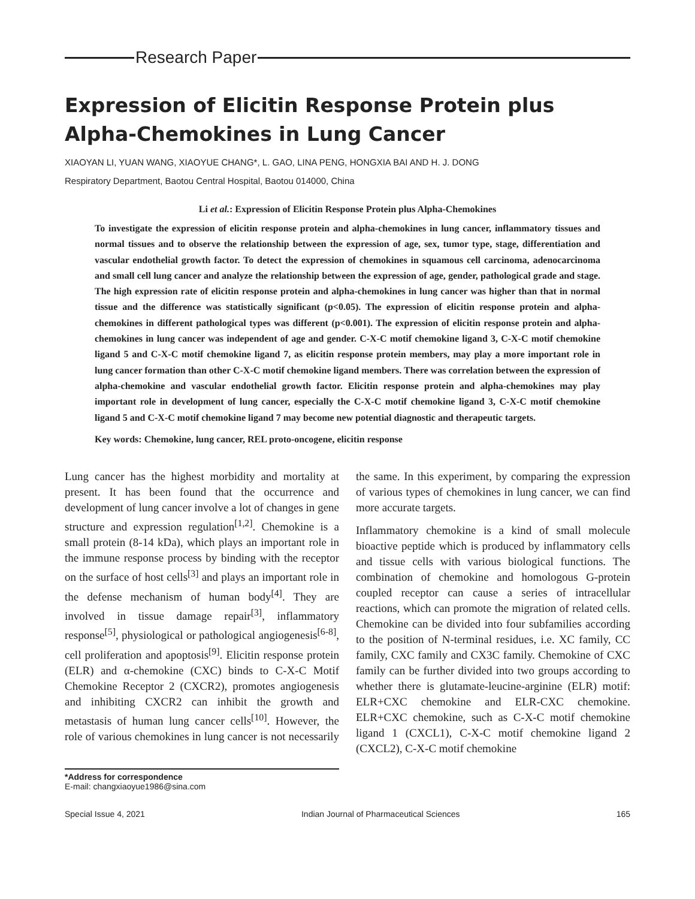Research Paper
Expression of Elicitin Response Protein plus Alpha-Chemokines in Lung Cancer
XIAOYAN LI, YUAN WANG, XIAOYUE CHANG*, L. GAO, LINA PENG, HONGXIA BAI AND H. J. DONG
Respiratory Department, Baotou Central Hospital, Baotou 014000, China
Li et al.: Expression of Elicitin Response Protein plus Alpha-Chemokines
To investigate the expression of elicitin response protein and alpha-chemokines in lung cancer, inflammatory tissues and normal tissues and to observe the relationship between the expression of age, sex, tumor type, stage, differentiation and vascular endothelial growth factor. To detect the expression of chemokines in squamous cell carcinoma, adenocarcinoma and small cell lung cancer and analyze the relationship between the expression of age, gender, pathological grade and stage. The high expression rate of elicitin response protein and alpha-chemokines in lung cancer was higher than that in normal tissue and the difference was statistically significant (p<0.05). The expression of elicitin response protein and alpha-chemokines in different pathological types was different (p<0.001). The expression of elicitin response protein and alpha-chemokines in lung cancer was independent of age and gender. C-X-C motif chemokine ligand 3, C-X-C motif chemokine ligand 5 and C-X-C motif chemokine ligand 7, as elicitin response protein members, may play a more important role in lung cancer formation than other C-X-C motif chemokine ligand members. There was correlation between the expression of alpha-chemokine and vascular endothelial growth factor. Elicitin response protein and alpha-chemokines may play important role in development of lung cancer, especially the C-X-C motif chemokine ligand 3, C-X-C motif chemokine ligand 5 and C-X-C motif chemokine ligand 7 may become new potential diagnostic and therapeutic targets.
Key words: Chemokine, lung cancer, REL proto-oncogene, elicitin response
Lung cancer has the highest morbidity and mortality at present. It has been found that the occurrence and development of lung cancer involve a lot of changes in gene structure and expression regulation<sup>[1,2]</sup>. Chemokine is a small protein (8-14 kDa), which plays an important role in the immune response process by binding with the receptor on the surface of host cells<sup>[3]</sup> and plays an important role in the defense mechanism of human body<sup>[4]</sup>. They are involved in tissue damage repair<sup>[3]</sup>, inflammatory response<sup>[5]</sup>, physiological or pathological angiogenesis<sup>[6-8]</sup>, cell proliferation and apoptosis<sup>[9]</sup>. Elicitin response protein (ELR) and α-chemokine (CXC) binds to C-X-C Motif Chemokine Receptor 2 (CXCR2), promotes angiogenesis and inhibiting CXCR2 can inhibit the growth and metastasis of human lung cancer cells<sup>[10]</sup>. However, the role of various chemokines in lung cancer is not necessarily the same. In this experiment, by comparing the expression of various types of chemokines in lung cancer, we can find more accurate targets.
Inflammatory chemokine is a kind of small molecule bioactive peptide which is produced by inflammatory cells and tissue cells with various biological functions. The combination of chemokine and homologous G-protein coupled receptor can cause a series of intracellular reactions, which can promote the migration of related cells. Chemokine can be divided into four subfamilies according to the position of N-terminal residues, i.e. XC family, CC family, CXC family and CX3C family. Chemokine of CXC family can be further divided into two groups according to whether there is glutamate-leucine-arginine (ELR) motif: ELR+CXC chemokine and ELR-CXC chemokine. ELR+CXC chemokine, such as C-X-C motif chemokine ligand 1 (CXCL1), C-X-C motif chemokine ligand 2 (CXCL2), C-X-C motif chemokine
*Address for correspondence
E-mail: changxiaoyue1986@sina.com
Special Issue 4, 2021 Indian Journal of Pharmaceutical Sciences 165